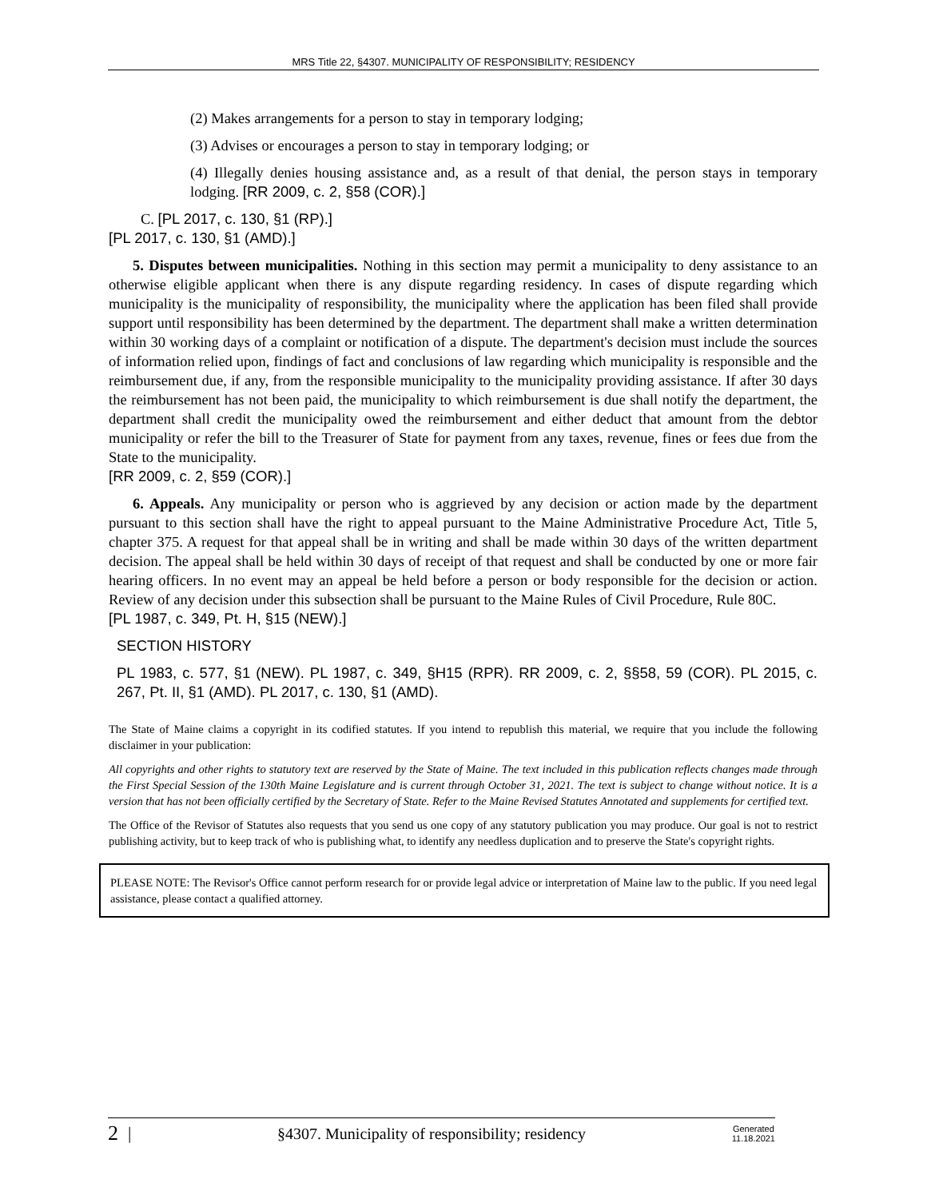MRS Title 22, §4307. MUNICIPALITY OF RESPONSIBILITY; RESIDENCY
(2) Makes arrangements for a person to stay in temporary lodging;
(3) Advises or encourages a person to stay in temporary lodging; or
(4) Illegally denies housing assistance and, as a result of that denial, the person stays in temporary lodging. [RR 2009, c. 2, §58 (COR).]
C. [PL 2017, c. 130, §1 (RP).]
[PL 2017, c. 130, §1 (AMD).]
5. Disputes between municipalities. Nothing in this section may permit a municipality to deny assistance to an otherwise eligible applicant when there is any dispute regarding residency. In cases of dispute regarding which municipality is the municipality of responsibility, the municipality where the application has been filed shall provide support until responsibility has been determined by the department. The department shall make a written determination within 30 working days of a complaint or notification of a dispute. The department's decision must include the sources of information relied upon, findings of fact and conclusions of law regarding which municipality is responsible and the reimbursement due, if any, from the responsible municipality to the municipality providing assistance. If after 30 days the reimbursement has not been paid, the municipality to which reimbursement is due shall notify the department, the department shall credit the municipality owed the reimbursement and either deduct that amount from the debtor municipality or refer the bill to the Treasurer of State for payment from any taxes, revenue, fines or fees due from the State to the municipality.
[RR 2009, c. 2, §59 (COR).]
6. Appeals. Any municipality or person who is aggrieved by any decision or action made by the department pursuant to this section shall have the right to appeal pursuant to the Maine Administrative Procedure Act, Title 5, chapter 375. A request for that appeal shall be in writing and shall be made within 30 days of the written department decision. The appeal shall be held within 30 days of receipt of that request and shall be conducted by one or more fair hearing officers. In no event may an appeal be held before a person or body responsible for the decision or action. Review of any decision under this subsection shall be pursuant to the Maine Rules of Civil Procedure, Rule 80C.
[PL 1987, c. 349, Pt. H, §15 (NEW).]
SECTION HISTORY
PL 1983, c. 577, §1 (NEW). PL 1987, c. 349, §H15 (RPR). RR 2009, c. 2, §§58, 59 (COR). PL 2015, c. 267, Pt. II, §1 (AMD). PL 2017, c. 130, §1 (AMD).
The State of Maine claims a copyright in its codified statutes. If you intend to republish this material, we require that you include the following disclaimer in your publication:
All copyrights and other rights to statutory text are reserved by the State of Maine. The text included in this publication reflects changes made through the First Special Session of the 130th Maine Legislature and is current through October 31, 2021. The text is subject to change without notice. It is a version that has not been officially certified by the Secretary of State. Refer to the Maine Revised Statutes Annotated and supplements for certified text.
The Office of the Revisor of Statutes also requests that you send us one copy of any statutory publication you may produce. Our goal is not to restrict publishing activity, but to keep track of who is publishing what, to identify any needless duplication and to preserve the State's copyright rights.
PLEASE NOTE: The Revisor's Office cannot perform research for or provide legal advice or interpretation of Maine law to the public. If you need legal assistance, please contact a qualified attorney.
2 | §4307. Municipality of responsibility; residency Generated
11.18.2021